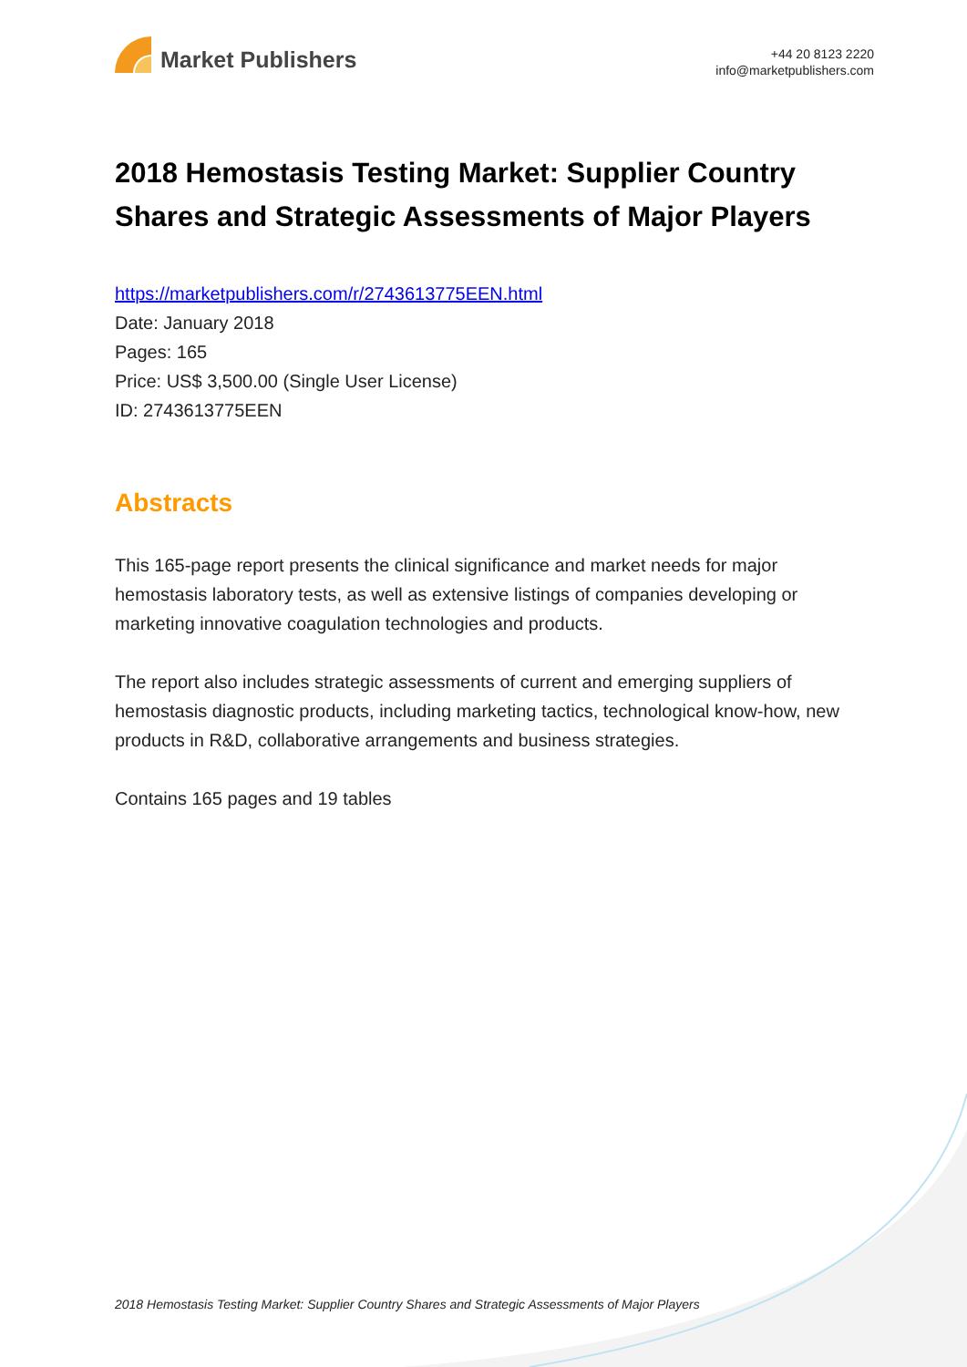Market Publishers
+44 20 8123 2220
info@marketpublishers.com
2018 Hemostasis Testing Market: Supplier Country Shares and Strategic Assessments of Major Players
https://marketpublishers.com/r/2743613775EEN.html
Date: January 2018
Pages: 165
Price: US$ 3,500.00 (Single User License)
ID: 2743613775EEN
Abstracts
This 165-page report presents the clinical significance and market needs for major hemostasis laboratory tests, as well as extensive listings of companies developing or marketing innovative coagulation technologies and products.
The report also includes strategic assessments of current and emerging suppliers of hemostasis diagnostic products, including marketing tactics, technological know-how, new products in R&D, collaborative arrangements and business strategies.
Contains 165 pages and 19 tables
2018 Hemostasis Testing Market: Supplier Country Shares and Strategic Assessments of Major Players